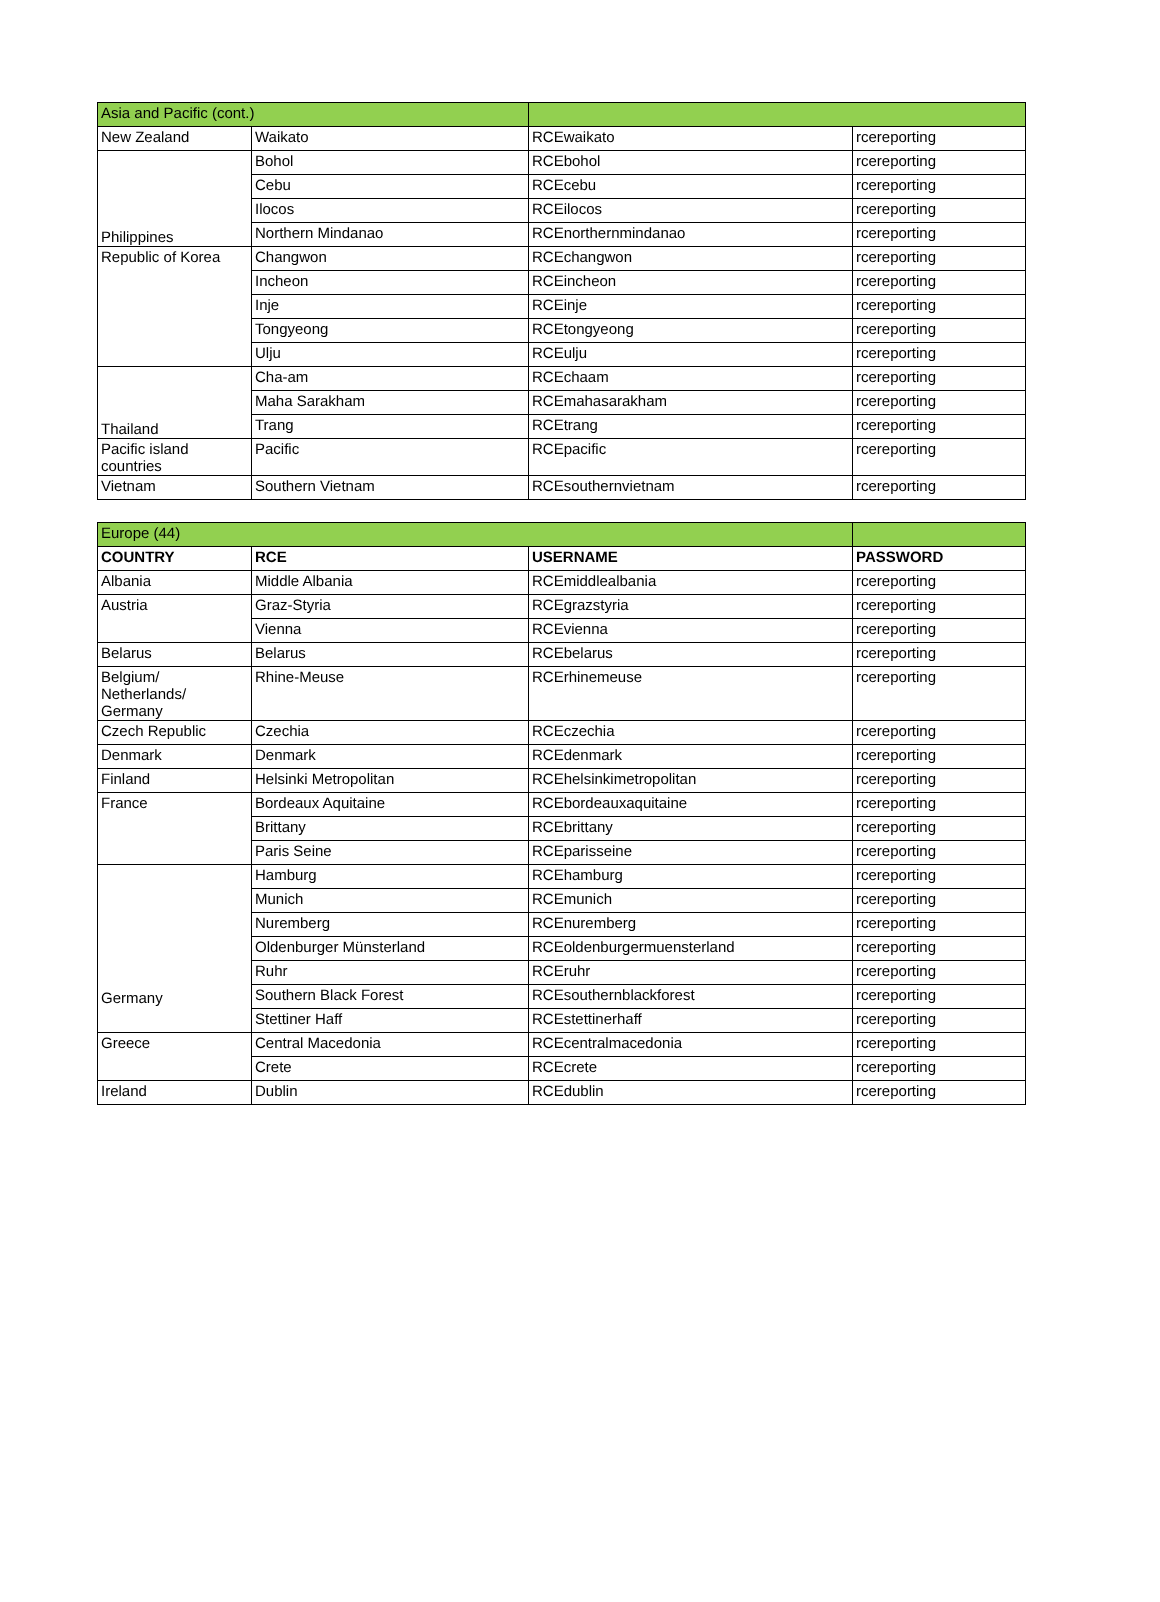| Asia and Pacific (cont.) | | | |
| New Zealand | Waikato | RCEwaikato | rcereporting |
| Philippines | Bohol | RCEbohol | rcereporting |
| | Cebu | RCEcebu | rcereporting |
| | Ilocos | RCEilocos | rcereporting |
| | Northern Mindanao | RCEnorthernmindanao | rcereporting |
| Republic of Korea | Changwon | RCEchangwon | rcereporting |
| | Incheon | RCEincheon | rcereporting |
| | Inje | RCEinje | rcereporting |
| | Tongyeong | RCEtongyeong | rcereporting |
| | Ulju | RCEulju | rcereporting |
| Thailand | Cha-am | RCEchaam | rcereporting |
| | Maha Sarakham | RCEmahasarakham | rcereporting |
| | Trang | RCEtrang | rcereporting |
| Pacific island countries | Pacific | RCEpacific | rcereporting |
| Vietnam | Southern Vietnam | RCEsouthernvietnam | rcereporting |
| Europe (44) | | | |
| COUNTRY | RCE | USERNAME | PASSWORD |
| Albania | Middle Albania | RCEmiddlealbania | rcereporting |
| Austria | Graz-Styria | RCEgrazstyria | rcereporting |
| | Vienna | RCEvienna | rcereporting |
| Belarus | Belarus | RCEbelarus | rcereporting |
| Belgium/ Netherlands/ Germany | Rhine-Meuse | RCErhinemeuse | rcereporting |
| Czech Republic | Czechia | RCEczechia | rcereporting |
| Denmark | Denmark | RCEdenmark | rcereporting |
| Finland | Helsinki Metropolitan | RCEhelsinkimetropolitan | rcereporting |
| France | Bordeaux Aquitaine | RCEbordeauxaquitaine | rcereporting |
| | Brittany | RCEbrittany | rcereporting |
| | Paris Seine | RCEparisseine | rcereporting |
| Germany | Hamburg | RCEhamburg | rcereporting |
| | Munich | RCEmunich | rcereporting |
| | Nuremberg | RCEnuremberg | rcereporting |
| | Oldenburger Münsterland | RCEoldenburgermuensterland | rcereporting |
| | Ruhr | RCEruhr | rcereporting |
| | Southern Black Forest | RCEsouthernblackforest | rcereporting |
| | Stettiner Haff | RCEstettinerhaff | rcereporting |
| Greece | Central Macedonia | RCEcentralmacedonia | rcereporting |
| | Crete | RCEcrete | rcereporting |
| Ireland | Dublin | RCEdublin | rcereporting |